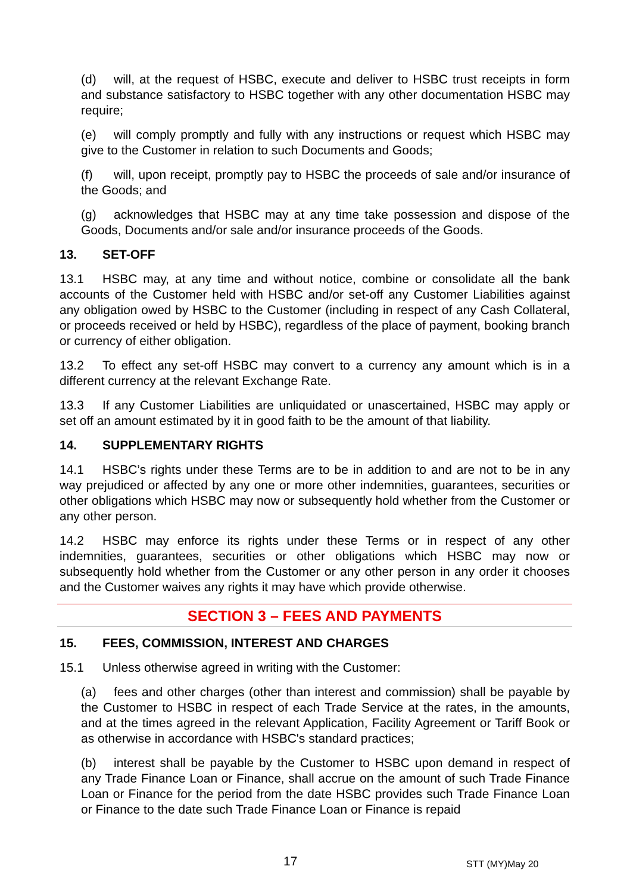(d) will, at the request of HSBC, execute and deliver to HSBC trust receipts in form and substance satisfactory to HSBC together with any other documentation HSBC may require;
(e) will comply promptly and fully with any instructions or request which HSBC may give to the Customer in relation to such Documents and Goods;
(f) will, upon receipt, promptly pay to HSBC the proceeds of sale and/or insurance of the Goods; and
(g) acknowledges that HSBC may at any time take possession and dispose of the Goods, Documents and/or sale and/or insurance proceeds of the Goods.
13. SET-OFF
13.1 HSBC may, at any time and without notice, combine or consolidate all the bank accounts of the Customer held with HSBC and/or set-off any Customer Liabilities against any obligation owed by HSBC to the Customer (including in respect of any Cash Collateral, or proceeds received or held by HSBC), regardless of the place of payment, booking branch or currency of either obligation.
13.2 To effect any set-off HSBC may convert to a currency any amount which is in a different currency at the relevant Exchange Rate.
13.3 If any Customer Liabilities are unliquidated or unascertained, HSBC may apply or set off an amount estimated by it in good faith to be the amount of that liability.
14. SUPPLEMENTARY RIGHTS
14.1 HSBC’s rights under these Terms are to be in addition to and are not to be in any way prejudiced or affected by any one or more other indemnities, guarantees, securities or other obligations which HSBC may now or subsequently hold whether from the Customer or any other person.
14.2 HSBC may enforce its rights under these Terms or in respect of any other indemnities, guarantees, securities or other obligations which HSBC may now or subsequently hold whether from the Customer or any other person in any order it chooses and the Customer waives any rights it may have which provide otherwise.
SECTION 3 – FEES AND PAYMENTS
15. FEES, COMMISSION, INTEREST AND CHARGES
15.1 Unless otherwise agreed in writing with the Customer:
(a) fees and other charges (other than interest and commission) shall be payable by the Customer to HSBC in respect of each Trade Service at the rates, in the amounts, and at the times agreed in the relevant Application, Facility Agreement or Tariff Book or as otherwise in accordance with HSBC's standard practices;
(b) interest shall be payable by the Customer to HSBC upon demand in respect of any Trade Finance Loan or Finance, shall accrue on the amount of such Trade Finance Loan or Finance for the period from the date HSBC provides such Trade Finance Loan or Finance to the date such Trade Finance Loan or Finance is repaid
17 STT (MY)May 20